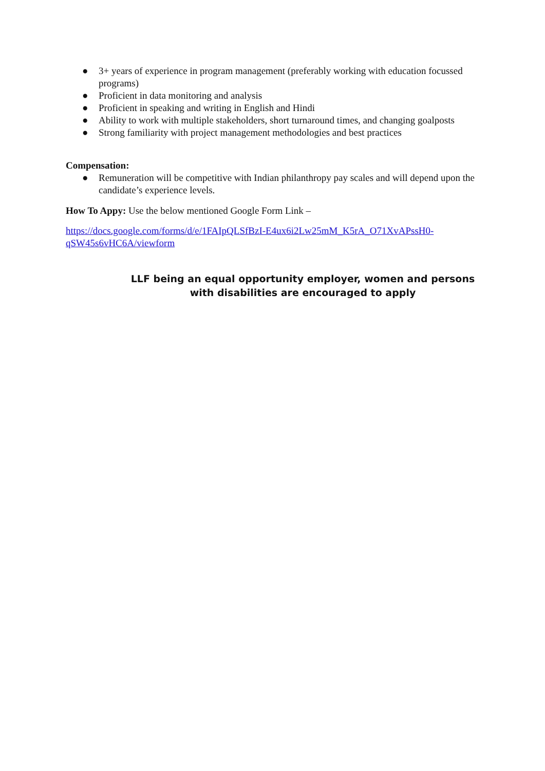● 3+ years of experience in program management (preferably working with education focussed programs)
● Proficient in data monitoring and analysis
● Proficient in speaking and writing in English and Hindi
● Ability to work with multiple stakeholders, short turnaround times, and changing goalposts
● Strong familiarity with project management methodologies and best practices
Compensation:
● Remuneration will be competitive with Indian philanthropy pay scales and will depend upon the candidate’s experience levels.
How To Appy: Use the below mentioned Google Form Link –
https://docs.google.com/forms/d/e/1FAIpQLSfBzI-E4ux6i2Lw25mM_K5rA_O71XvAPssH0-qSW45s6vHC6A/viewform
LLF being an equal opportunity employer, women and persons with disabilities are encouraged to apply